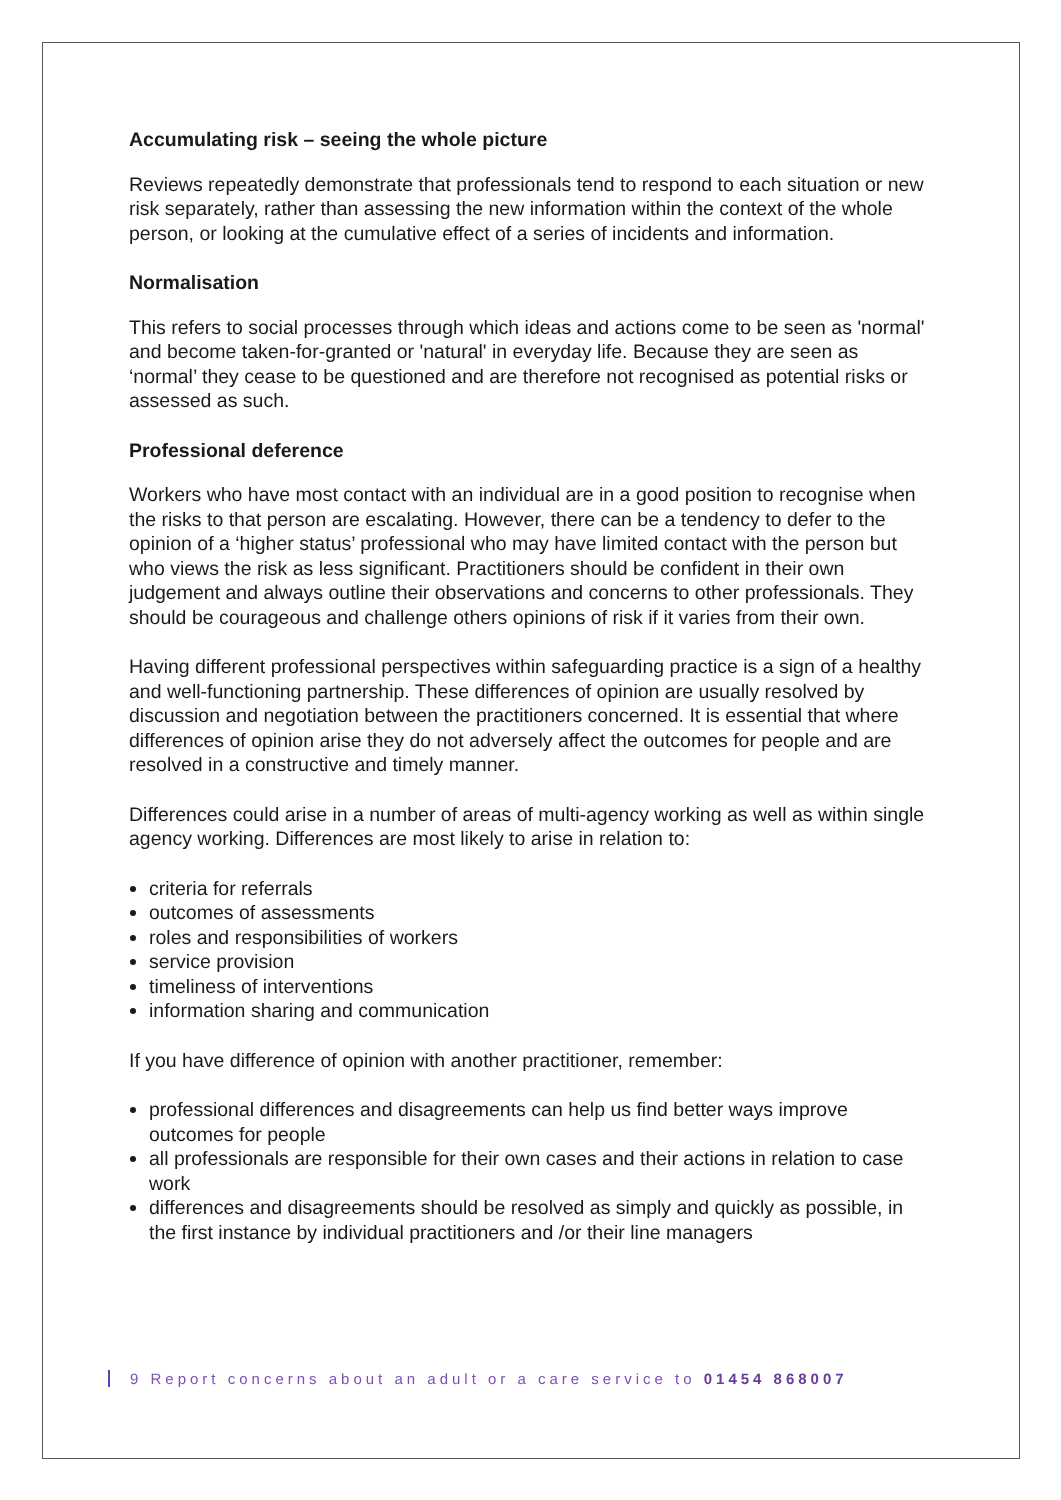Accumulating risk – seeing the whole picture
Reviews repeatedly demonstrate that professionals tend to respond to each situation or new risk separately, rather than assessing the new information within the context of the whole person, or looking at the cumulative effect of a series of incidents and information.
Normalisation
This refers to social processes through which ideas and actions come to be seen as 'normal' and become taken-for-granted or 'natural' in everyday life. Because they are seen as ‘normal’ they cease to be questioned and are therefore not recognised as potential risks or assessed as such.
Professional deference
Workers who have most contact with an individual are in a good position to recognise when the risks to that person are escalating. However, there can be a tendency to defer to the opinion of a ‘higher status’ professional who may have limited contact with the person but who views the risk as less significant. Practitioners should be confident in their own judgement and always outline their observations and concerns to other professionals. They should be courageous and challenge others opinions of risk if it varies from their own.
Having different professional perspectives within safeguarding practice is a sign of a healthy and well-functioning partnership. These differences of opinion are usually resolved by discussion and negotiation between the practitioners concerned. It is essential that where differences of opinion arise they do not adversely affect the outcomes for people and are resolved in a constructive and timely manner.
Differences could arise in a number of areas of multi-agency working as well as within single agency working. Differences are most likely to arise in relation to:
criteria for referrals
outcomes of assessments
roles and responsibilities of workers
service provision
timeliness of interventions
information sharing and communication
If you have difference of opinion with another practitioner, remember:
professional differences and disagreements can help us find better ways improve outcomes for people
all professionals are responsible for their own cases and their actions in relation to case work
differences and disagreements should be resolved as simply and quickly as possible, in the first instance by individual practitioners and /or their line managers
9 Report concerns about an adult or a care service to 01454 868007